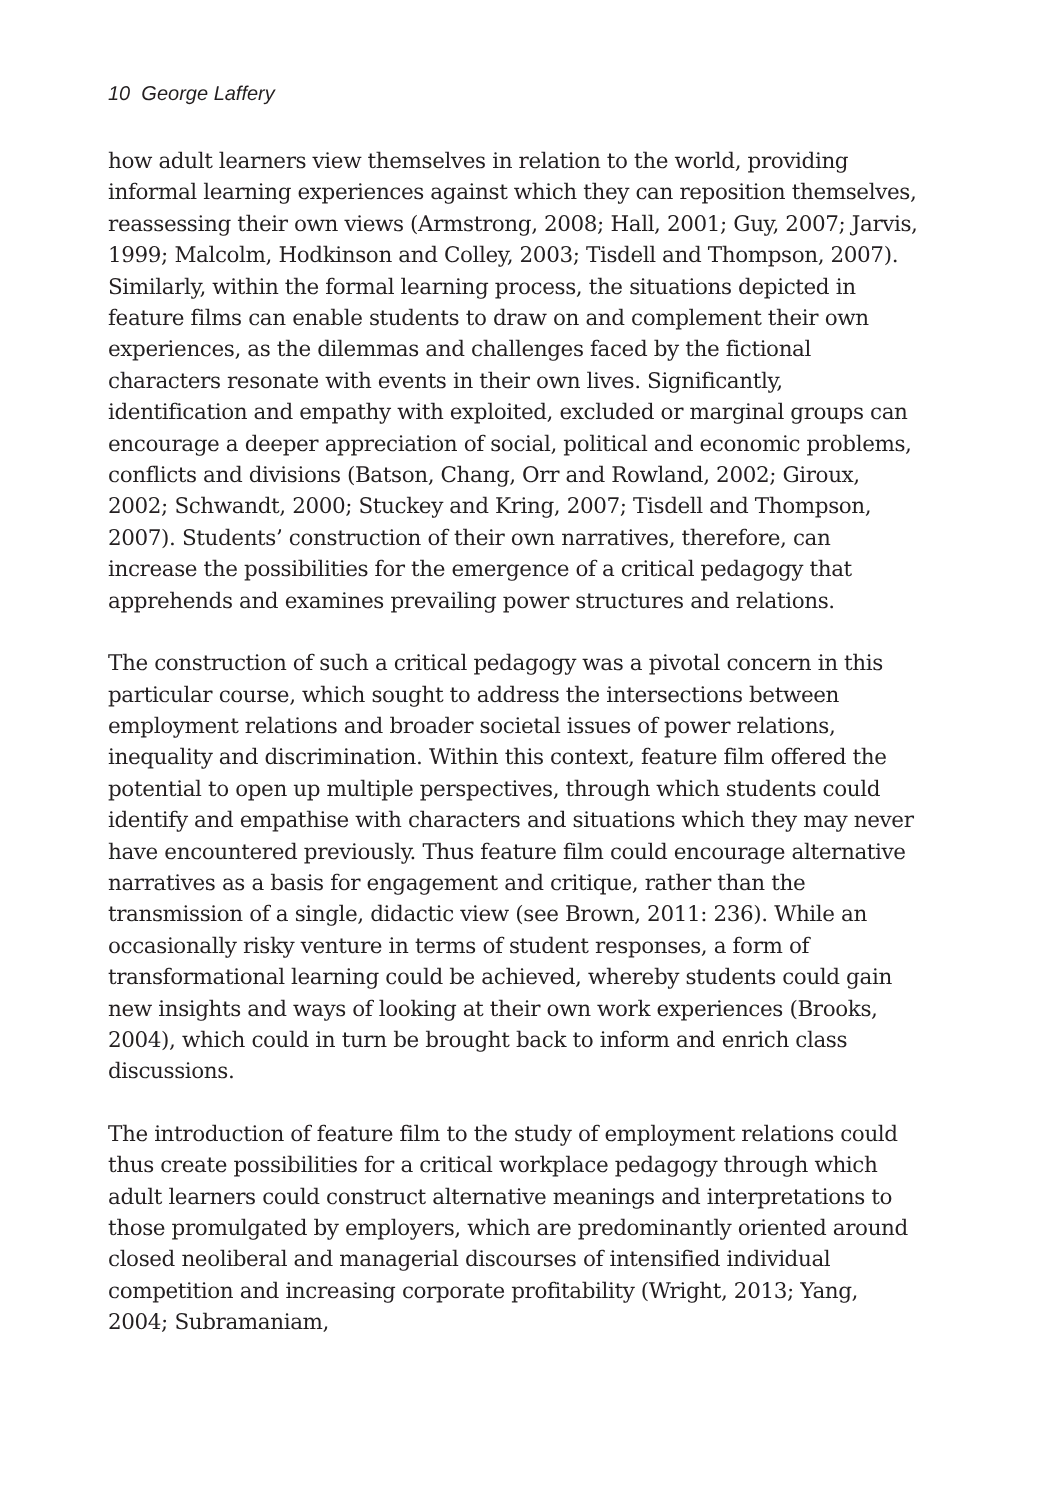10 George Laffery
how adult learners view themselves in relation to the world, providing informal learning experiences against which they can reposition themselves, reassessing their own views (Armstrong, 2008; Hall, 2001; Guy, 2007; Jarvis, 1999; Malcolm, Hodkinson and Colley, 2003; Tisdell and Thompson, 2007). Similarly, within the formal learning process, the situations depicted in feature films can enable students to draw on and complement their own experiences, as the dilemmas and challenges faced by the fictional characters resonate with events in their own lives. Significantly, identification and empathy with exploited, excluded or marginal groups can encourage a deeper appreciation of social, political and economic problems, conflicts and divisions (Batson, Chang, Orr and Rowland, 2002; Giroux, 2002; Schwandt, 2000; Stuckey and Kring, 2007; Tisdell and Thompson, 2007). Students’ construction of their own narratives, therefore, can increase the possibilities for the emergence of a critical pedagogy that apprehends and examines prevailing power structures and relations.
The construction of such a critical pedagogy was a pivotal concern in this particular course, which sought to address the intersections between employment relations and broader societal issues of power relations, inequality and discrimination. Within this context, feature film offered the potential to open up multiple perspectives, through which students could identify and empathise with characters and situations which they may never have encountered previously. Thus feature film could encourage alternative narratives as a basis for engagement and critique, rather than the transmission of a single, didactic view (see Brown, 2011: 236). While an occasionally risky venture in terms of student responses, a form of transformational learning could be achieved, whereby students could gain new insights and ways of looking at their own work experiences (Brooks, 2004), which could in turn be brought back to inform and enrich class discussions.
The introduction of feature film to the study of employment relations could thus create possibilities for a critical workplace pedagogy through which adult learners could construct alternative meanings and interpretations to those promulgated by employers, which are predominantly oriented around closed neoliberal and managerial discourses of intensified individual competition and increasing corporate profitability (Wright, 2013; Yang, 2004; Subramaniam,